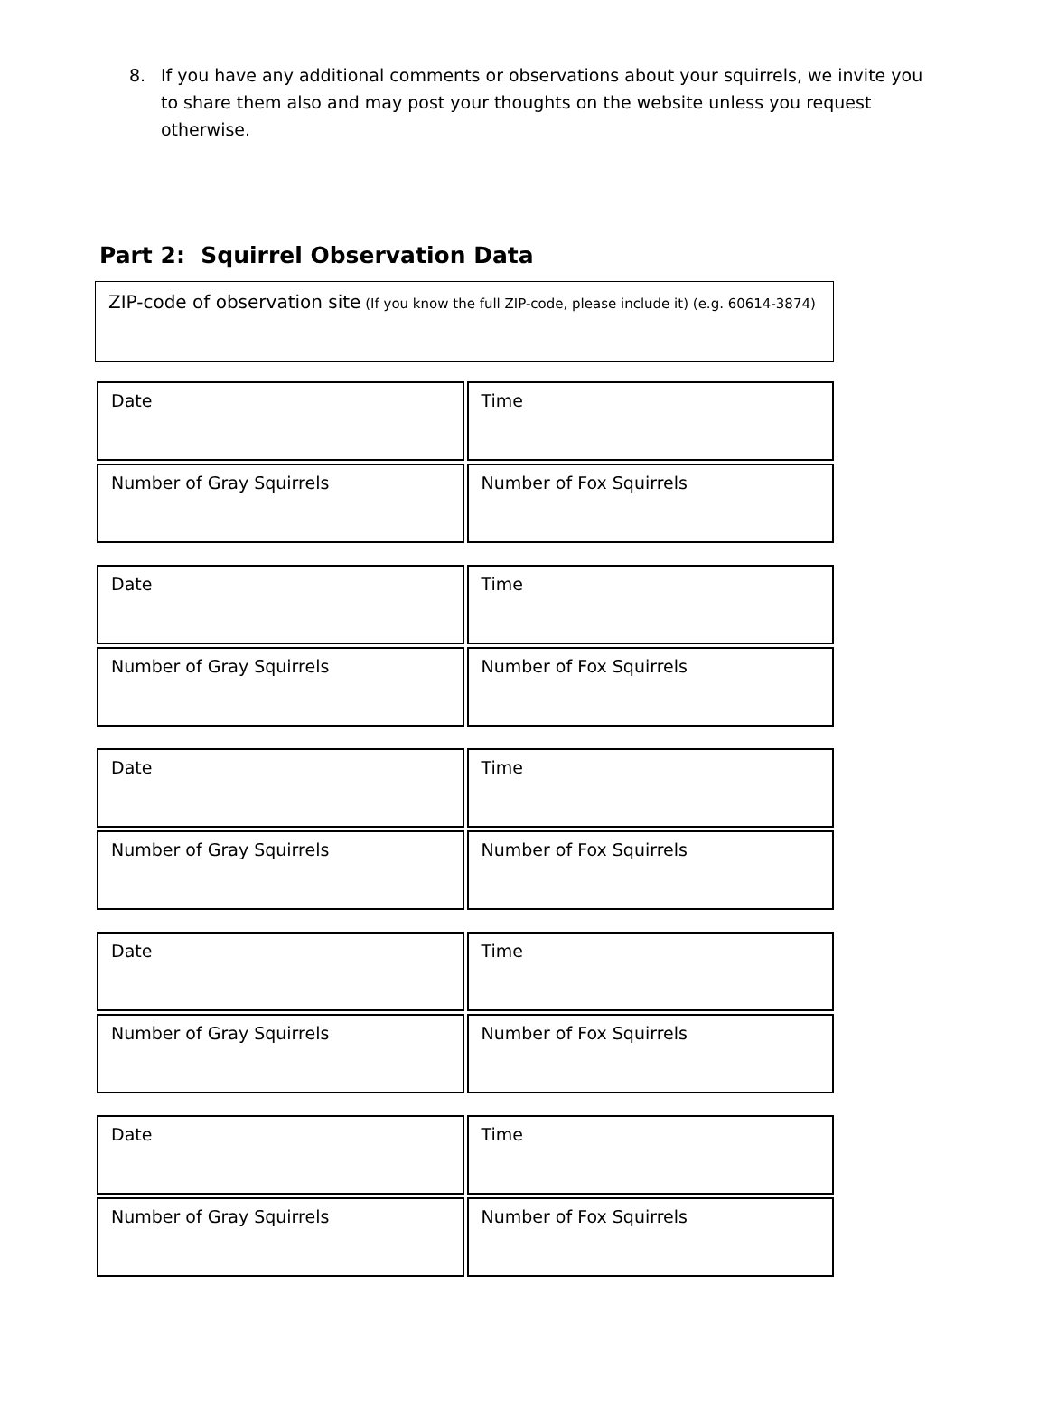8. If you have any additional comments or observations about your squirrels, we invite you to share them also and may post your thoughts on the website unless you request otherwise.
Part 2: Squirrel Observation Data
ZIP-code of observation site (If you know the full ZIP-code, please include it) (e.g. 60614-3874)
| Date | Time |
| Number of Gray Squirrels | Number of Fox Squirrels |
| Date | Time |
| Number of Gray Squirrels | Number of Fox Squirrels |
| Date | Time |
| Number of Gray Squirrels | Number of Fox Squirrels |
| Date | Time |
| Number of Gray Squirrels | Number of Fox Squirrels |
| Date | Time |
| Number of Gray Squirrels | Number of Fox Squirrels |